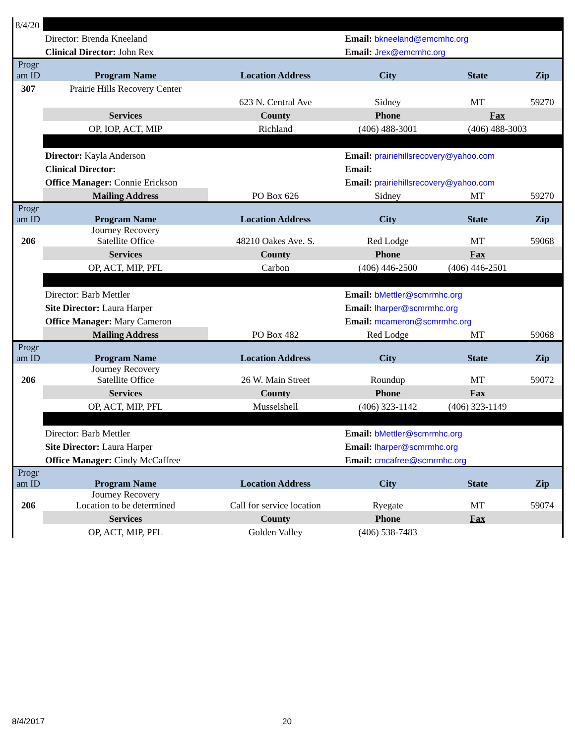| 8/4/20 | | | | | |
| | Director: Brenda Kneeland | | Email: bkneeland@emcmhc.org | | |
| | Clinical Director: John Rex | | Email: Jrex@emcmhc.org | | |
| Progr am ID | Program Name | Location Address | City | State | Zip |
| 307 | Prairie Hills Recovery Center | | | | |
| | | 623 N. Central Ave | Sidney | MT | 59270 |
| | Services | County | Phone | Fax | |
| | OP, IOP, ACT, MIP | Richland | (406) 488-3001 | (406) 488-3003 | |
| | Director: Kayla Anderson | | Email: prairiehillsrecovery@yahoo.com | | |
| | Clinical Director: | | Email: | | |
| | Office Manager: Connie Erickson | | Email: prairiehillsrecovery@yahoo.com | | |
| | Mailing Address | PO Box 626 | Sidney | MT | 59270 |
| Progr am ID | Program Name | Location Address | City | State | Zip |
| 206 | Journey Recovery Satellite Office | 48210 Oakes Ave. S. | Red Lodge | MT | 59068 |
| | Services | County | Phone | Fax | |
| | OP, ACT, MIP, PFL | Carbon | (406) 446-2500 | (406) 446-2501 | |
| | Director: Barb Mettler | | Email: bMettler@scmrmhc.org | | |
| | Site Director: Laura Harper | | Email: lharper@scmrmhc.org | | |
| | Office Manager: Mary Cameron | | Email: mcameron@scmrmhc.org | | |
| | Mailing Address | PO Box 482 | Red Lodge | MT | 59068 |
| Progr am ID | Program Name | Location Address | City | State | Zip |
| 206 | Journey Recovery Satellite Office | 26 W. Main Street | Roundup | MT | 59072 |
| | Services | County | Phone | Fax | |
| | OP, ACT, MIP, PFL | Musselshell | (406) 323-1142 | (406) 323-1149 | |
| | Director: Barb Mettler | | Email: bMettler@scmrmhc.org | | |
| | Site Director: Laura Harper | | Email: lharper@scmrmhc.org | | |
| | Office Manager: Cindy McCaffree | | Email: cmcafree@scmrmhc.org | | |
| Progr am ID | Program Name | Location Address | City | State | Zip |
| 206 | Journey Recovery Location to be determined | Call for service location | Ryegate | MT | 59074 |
| | Services | County | Phone | Fax | |
| | OP, ACT, MIP, PFL | Golden Valley | (406) 538-7483 | | |
8/4/2017 20